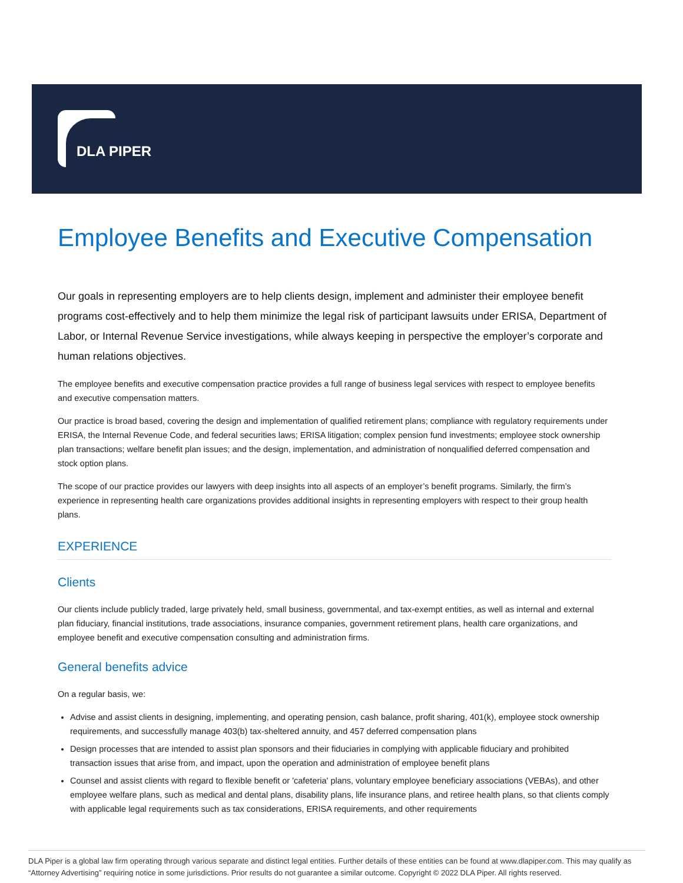DLA PIPER
Employee Benefits and Executive Compensation
Our goals in representing employers are to help clients design, implement and administer their employee benefit programs cost-effectively and to help them minimize the legal risk of participant lawsuits under ERISA, Department of Labor, or Internal Revenue Service investigations, while always keeping in perspective the employer’s corporate and human relations objectives.
The employee benefits and executive compensation practice provides a full range of business legal services with respect to employee benefits and executive compensation matters.
Our practice is broad based, covering the design and implementation of qualified retirement plans; compliance with regulatory requirements under ERISA, the Internal Revenue Code, and federal securities laws; ERISA litigation; complex pension fund investments; employee stock ownership plan transactions; welfare benefit plan issues; and the design, implementation, and administration of nonqualified deferred compensation and stock option plans.
The scope of our practice provides our lawyers with deep insights into all aspects of an employer’s benefit programs. Similarly, the firm’s experience in representing health care organizations provides additional insights in representing employers with respect to their group health plans.
EXPERIENCE
Clients
Our clients include publicly traded, large privately held, small business, governmental, and tax-exempt entities, as well as internal and external plan fiduciary, financial institutions, trade associations, insurance companies, government retirement plans, health care organizations, and employee benefit and executive compensation consulting and administration firms.
General benefits advice
On a regular basis, we:
Advise and assist clients in designing, implementing, and operating pension, cash balance, profit sharing, 401(k), employee stock ownership requirements, and successfully manage 403(b) tax-sheltered annuity, and 457 deferred compensation plans
Design processes that are intended to assist plan sponsors and their fiduciaries in complying with applicable fiduciary and prohibited transaction issues that arise from, and impact, upon the operation and administration of employee benefit plans
Counsel and assist clients with regard to flexible benefit or 'cafeteria' plans, voluntary employee beneficiary associations (VEBAs), and other employee welfare plans, such as medical and dental plans, disability plans, life insurance plans, and retiree health plans, so that clients comply with applicable legal requirements such as tax considerations, ERISA requirements, and other requirements
DLA Piper is a global law firm operating through various separate and distinct legal entities. Further details of these entities can be found at www.dlapiper.com. This may qualify as “Attorney Advertising” requiring notice in some jurisdictions. Prior results do not guarantee a similar outcome. Copyright © 2022 DLA Piper. All rights reserved.